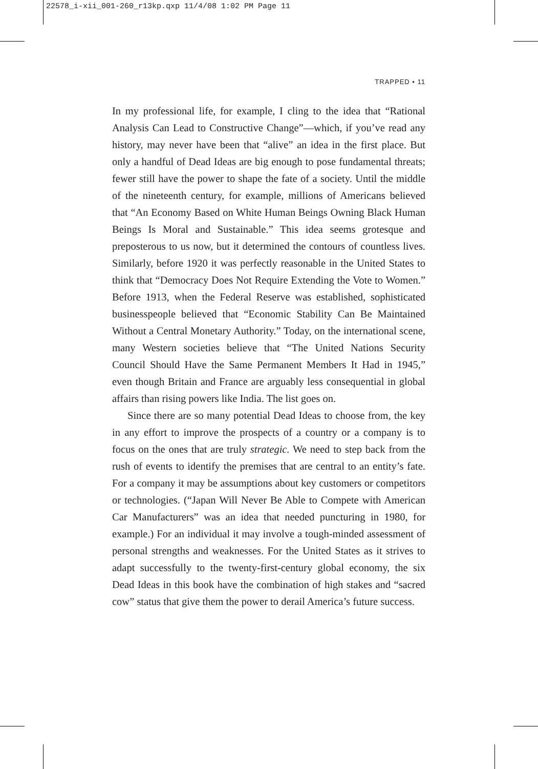22578_i-xii_001-260_r13kp.qxp 11/4/08 1:02 PM Page 11
TRAPPED • 11
In my professional life, for example, I cling to the idea that “Rational Analysis Can Lead to Constructive Change”—which, if you’ve read any history, may never have been that “alive” an idea in the first place. But only a handful of Dead Ideas are big enough to pose fundamental threats; fewer still have the power to shape the fate of a society. Until the middle of the nineteenth century, for example, millions of Americans believed that “An Economy Based on White Human Beings Owning Black Human Beings Is Moral and Sustainable.” This idea seems grotesque and preposterous to us now, but it determined the contours of countless lives. Similarly, before 1920 it was perfectly reasonable in the United States to think that “Democracy Does Not Require Extending the Vote to Women.” Before 1913, when the Federal Reserve was established, sophisticated businesspeople believed that “Economic Stability Can Be Maintained Without a Central Monetary Authority.” Today, on the international scene, many Western societies believe that “The United Nations Security Council Should Have the Same Permanent Members It Had in 1945,” even though Britain and France are arguably less consequential in global affairs than rising powers like India. The list goes on.
Since there are so many potential Dead Ideas to choose from, the key in any effort to improve the prospects of a country or a company is to focus on the ones that are truly strategic. We need to step back from the rush of events to identify the premises that are central to an entity’s fate. For a company it may be assumptions about key customers or competitors or technologies. (“Japan Will Never Be Able to Compete with American Car Manufacturers” was an idea that needed puncturing in 1980, for example.) For an individual it may involve a tough-minded assessment of personal strengths and weaknesses. For the United States as it strives to adapt successfully to the twenty-first-century global economy, the six Dead Ideas in this book have the combination of high stakes and “sacred cow” status that give them the power to derail America’s future success.